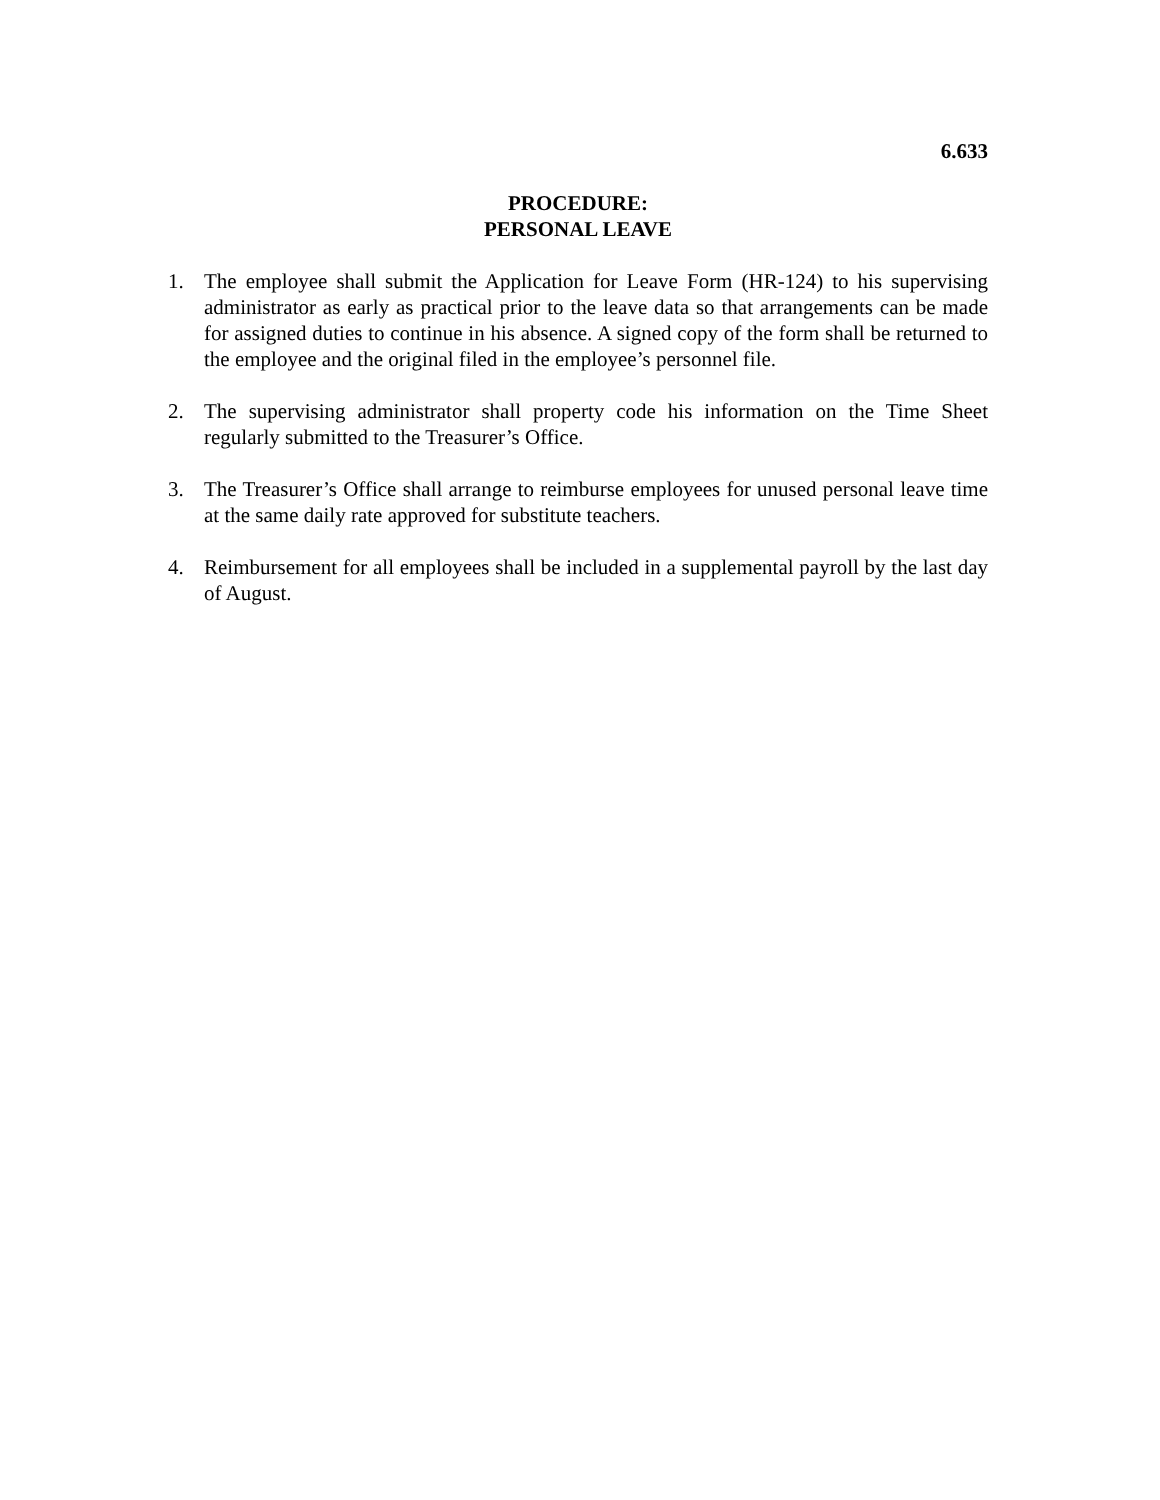6.633
PROCEDURE:
PERSONAL LEAVE
1. The employee shall submit the Application for Leave Form (HR-124) to his supervising administrator as early as practical prior to the leave data so that arrangements can be made for assigned duties to continue in his absence. A signed copy of the form shall be returned to the employee and the original filed in the employee’s personnel file.
2. The supervising administrator shall property code his information on the Time Sheet regularly submitted to the Treasurer’s Office.
3. The Treasurer’s Office shall arrange to reimburse employees for unused personal leave time at the same daily rate approved for substitute teachers.
4. Reimbursement for all employees shall be included in a supplemental payroll by the last day of August.